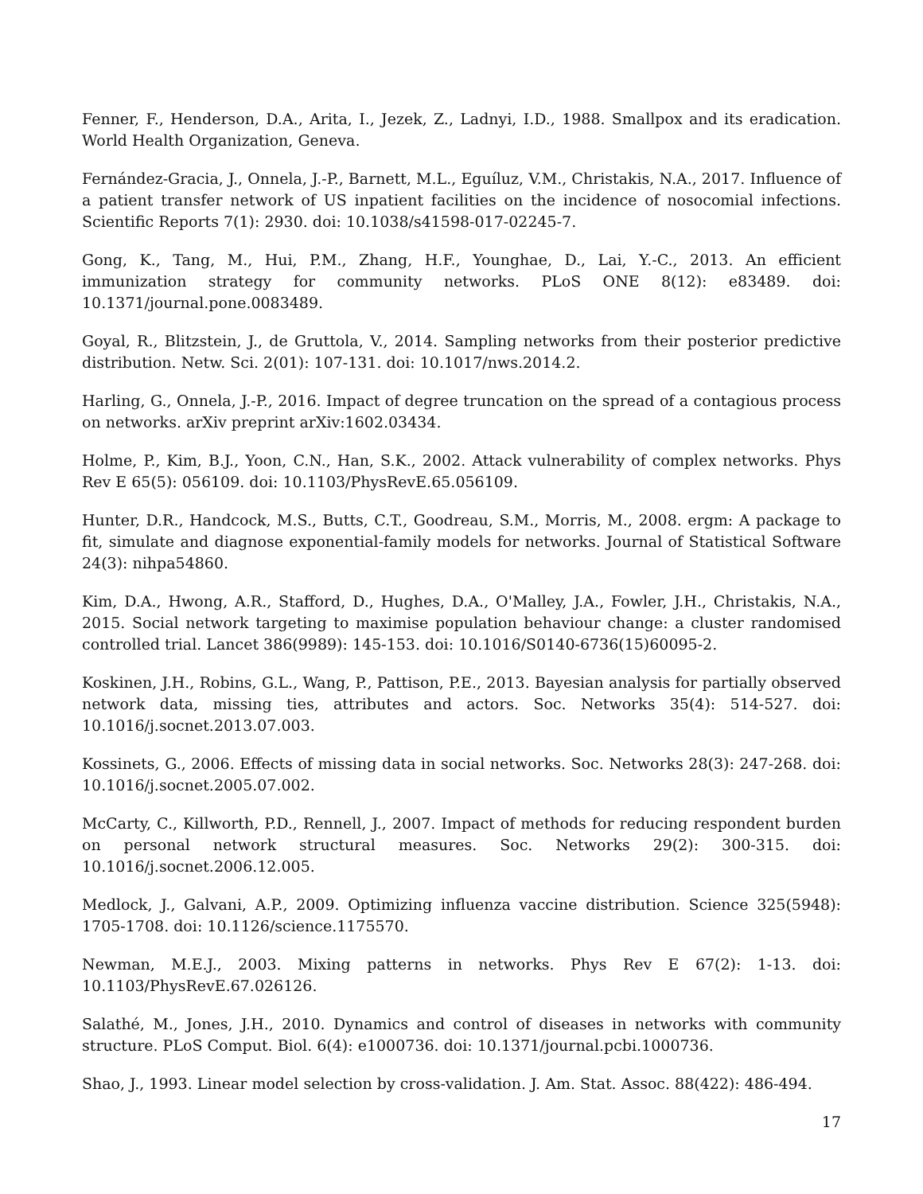Fenner, F., Henderson, D.A., Arita, I., Jezek, Z., Ladnyi, I.D., 1988. Smallpox and its eradication. World Health Organization, Geneva.
Fernández-Gracia, J., Onnela, J.-P., Barnett, M.L., Eguíluz, V.M., Christakis, N.A., 2017. Influence of a patient transfer network of US inpatient facilities on the incidence of nosocomial infections. Scientific Reports 7(1): 2930. doi: 10.1038/s41598-017-02245-7.
Gong, K., Tang, M., Hui, P.M., Zhang, H.F., Younghae, D., Lai, Y.-C., 2013. An efficient immunization strategy for community networks. PLoS ONE 8(12): e83489. doi: 10.1371/journal.pone.0083489.
Goyal, R., Blitzstein, J., de Gruttola, V., 2014. Sampling networks from their posterior predictive distribution. Netw. Sci. 2(01): 107-131. doi: 10.1017/nws.2014.2.
Harling, G., Onnela, J.-P., 2016. Impact of degree truncation on the spread of a contagious process on networks. arXiv preprint arXiv:1602.03434.
Holme, P., Kim, B.J., Yoon, C.N., Han, S.K., 2002. Attack vulnerability of complex networks. Phys Rev E 65(5): 056109. doi: 10.1103/PhysRevE.65.056109.
Hunter, D.R., Handcock, M.S., Butts, C.T., Goodreau, S.M., Morris, M., 2008. ergm: A package to fit, simulate and diagnose exponential-family models for networks. Journal of Statistical Software 24(3): nihpa54860.
Kim, D.A., Hwong, A.R., Stafford, D., Hughes, D.A., O'Malley, J.A., Fowler, J.H., Christakis, N.A., 2015. Social network targeting to maximise population behaviour change: a cluster randomised controlled trial. Lancet 386(9989): 145-153. doi: 10.1016/S0140-6736(15)60095-2.
Koskinen, J.H., Robins, G.L., Wang, P., Pattison, P.E., 2013. Bayesian analysis for partially observed network data, missing ties, attributes and actors. Soc. Networks 35(4): 514-527. doi: 10.1016/j.socnet.2013.07.003.
Kossinets, G., 2006. Effects of missing data in social networks. Soc. Networks 28(3): 247-268. doi: 10.1016/j.socnet.2005.07.002.
McCarty, C., Killworth, P.D., Rennell, J., 2007. Impact of methods for reducing respondent burden on personal network structural measures. Soc. Networks 29(2): 300-315. doi: 10.1016/j.socnet.2006.12.005.
Medlock, J., Galvani, A.P., 2009. Optimizing influenza vaccine distribution. Science 325(5948): 1705-1708. doi: 10.1126/science.1175570.
Newman, M.E.J., 2003. Mixing patterns in networks. Phys Rev E 67(2): 1-13. doi: 10.1103/PhysRevE.67.026126.
Salathé, M., Jones, J.H., 2010. Dynamics and control of diseases in networks with community structure. PLoS Comput. Biol. 6(4): e1000736. doi: 10.1371/journal.pcbi.1000736.
Shao, J., 1993. Linear model selection by cross-validation. J. Am. Stat. Assoc. 88(422): 486-494.
17